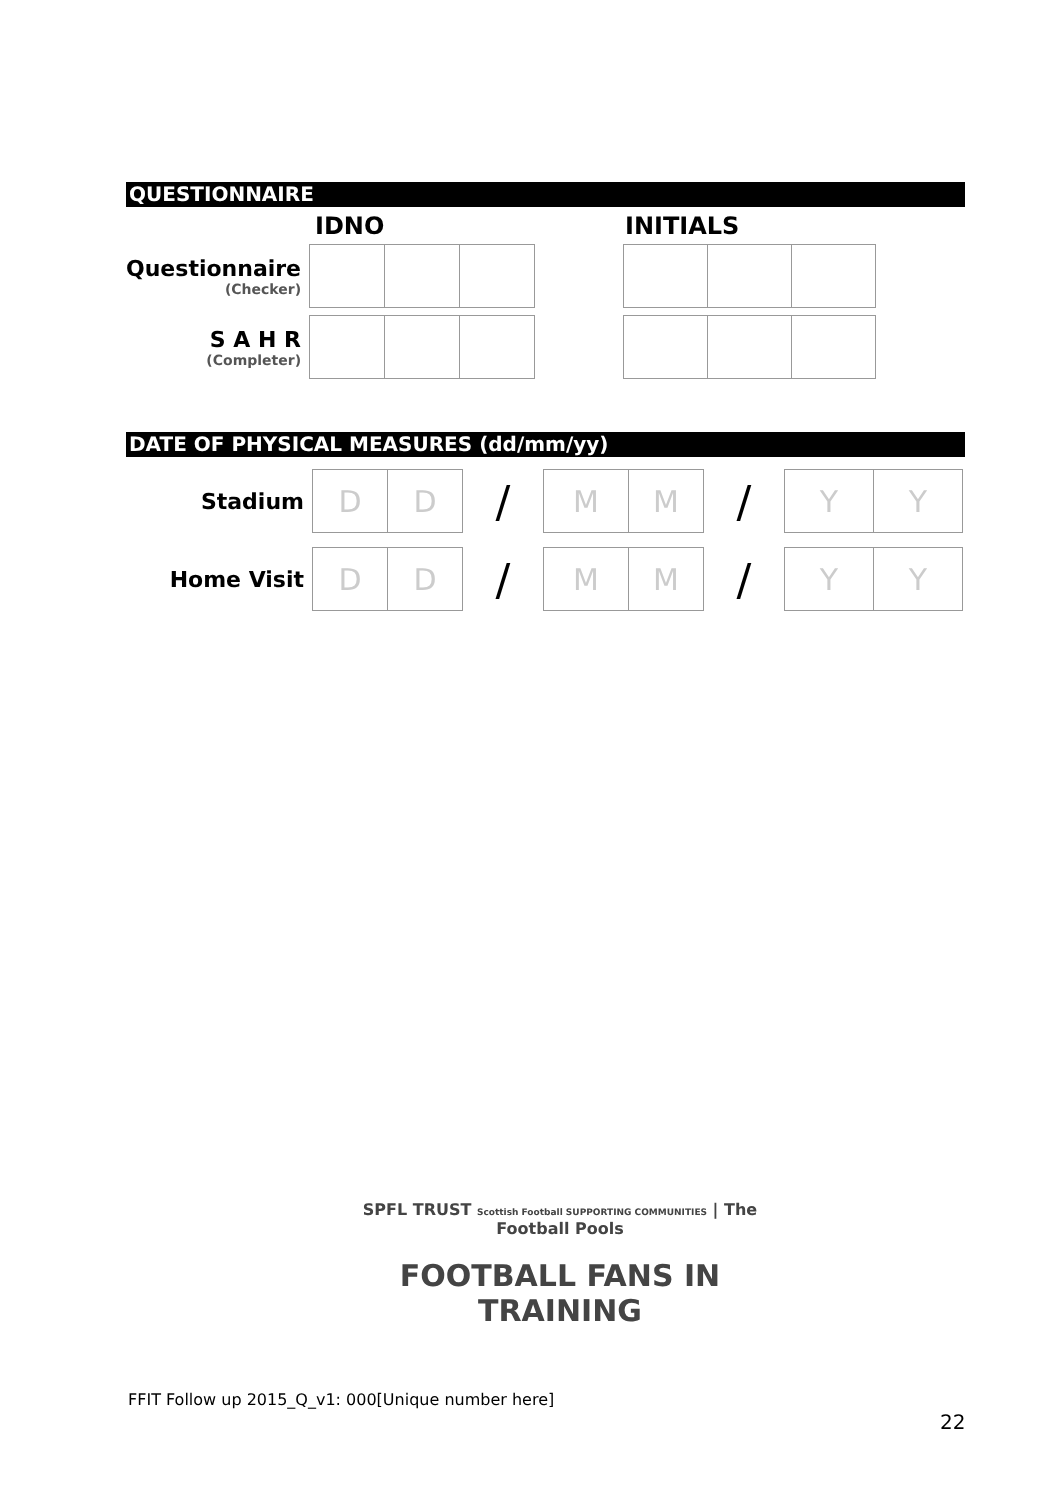QUESTIONNAIRE
IDNO INITIALS
| Questionnaire (Checker) | | | | | | | |
| S A H R (Completer) | | | | | | | |
DATE OF PHYSICAL MEASURES (dd/mm/yy)
| Stadium | D | D | / | M | M | / | Y | Y |
| Home Visit | D | D | / | M | M | / | Y | Y |
SPFL TRUST Scottish Football SUPPORTING COMMUNITIES | The Football Pools
FOOTBALL FANS IN TRAINING
FFIT Follow up 2015_Q_v1: 000[Unique number here]
22